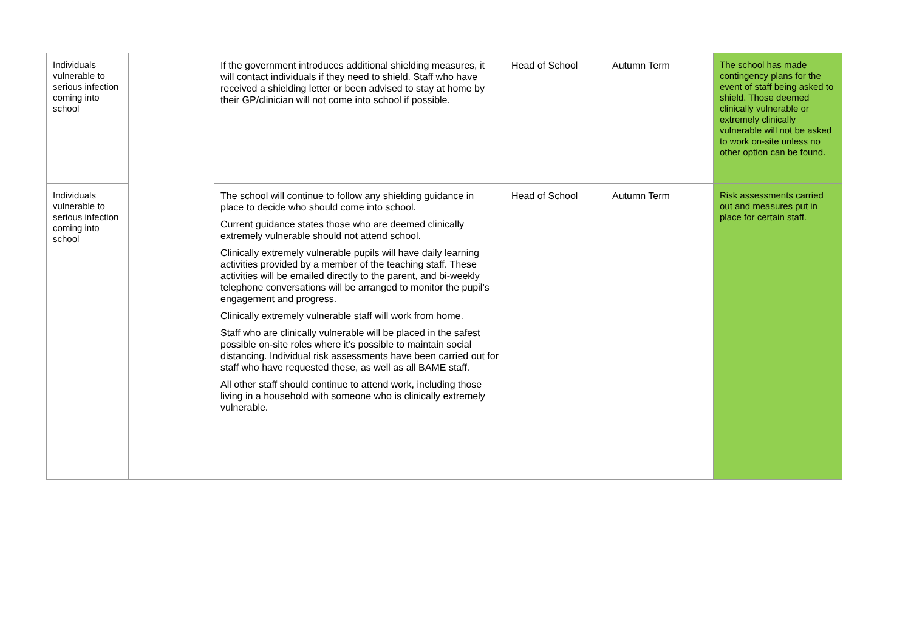| Individuals vulnerable to serious infection coming into school | | If the government introduces additional shielding measures, it will contact individuals if they need to shield. Staff who have received a shielding letter or been advised to stay at home by their GP/clinician will not come into school if possible. | Head of School | Autumn Term | The school has made contingency plans for the event of staff being asked to shield. Those deemed clinically vulnerable or extremely clinically vulnerable will not be asked to work on-site unless no other option can be found. |
| Individuals vulnerable to serious infection coming into school | | The school will continue to follow any shielding guidance in place to decide who should come into school. Current guidance states those who are deemed clinically extremely vulnerable should not attend school. Clinically extremely vulnerable pupils will have daily learning activities provided by a member of the teaching staff. These activities will be emailed directly to the parent, and bi-weekly telephone conversations will be arranged to monitor the pupil’s engagement and progress. Clinically extremely vulnerable staff will work from home. Staff who are clinically vulnerable will be placed in the safest possible on-site roles where it’s possible to maintain social distancing. Individual risk assessments have been carried out for staff who have requested these, as well as all BAME staff. All other staff should continue to attend work, including those living in a household with someone who is clinically extremely vulnerable. | Head of School | Autumn Term | Risk assessments carried out and measures put in place for certain staff. |